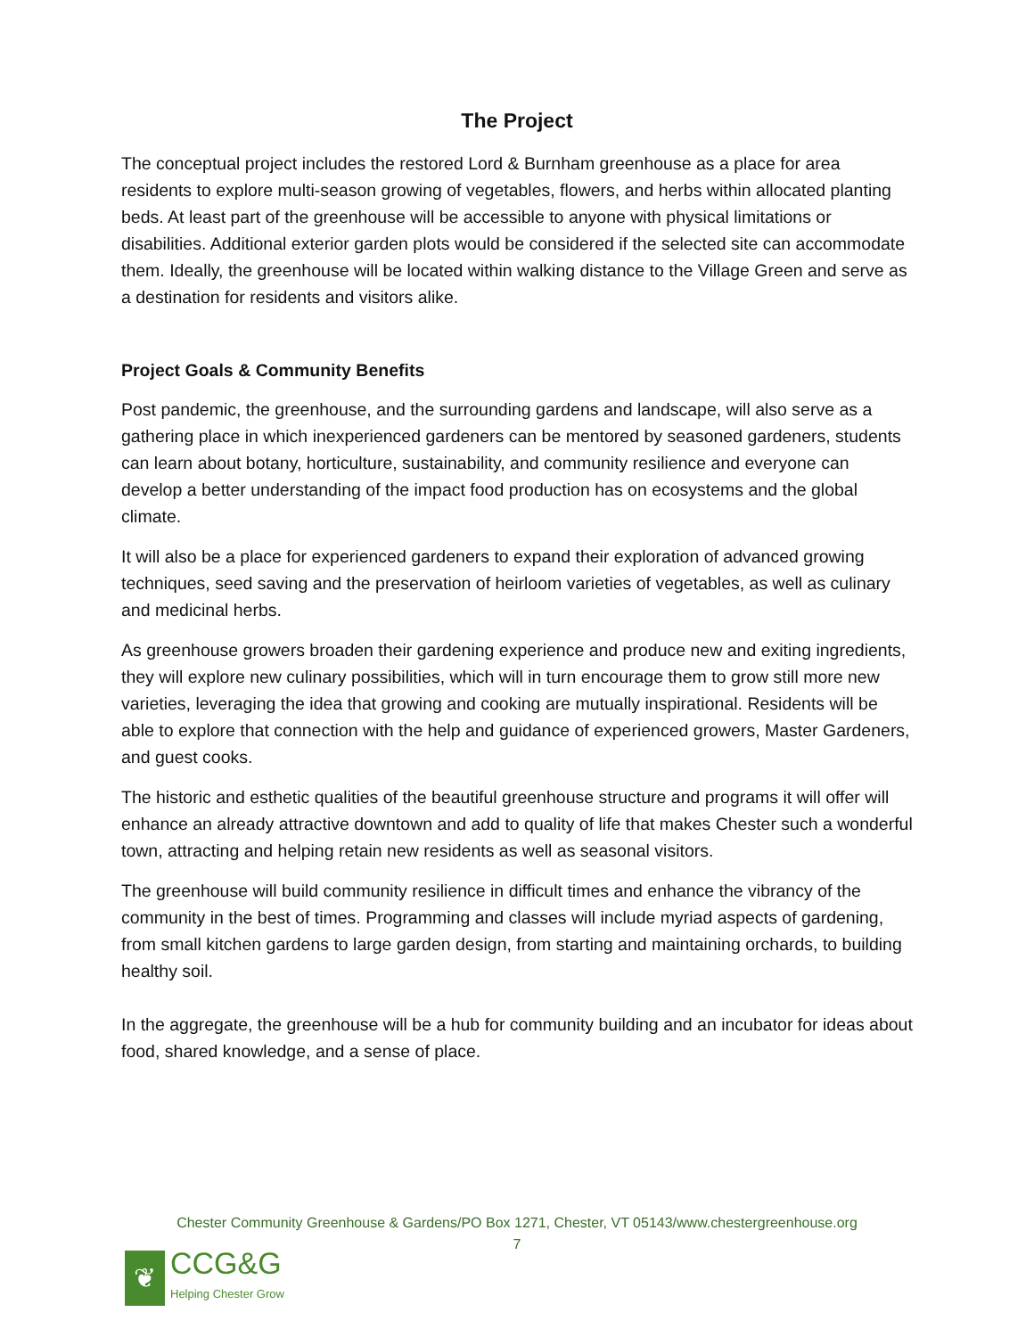The Project
The conceptual project includes the restored Lord & Burnham greenhouse as a place for area residents to explore multi-season growing of vegetables, flowers, and herbs within allocated planting beds. At least part of the greenhouse will be accessible to anyone with physical limitations or disabilities. Additional exterior garden plots would be considered if the selected site can accommodate them. Ideally, the greenhouse will be located within walking distance to the Village Green and serve as a destination for residents and visitors alike.
Project Goals & Community Benefits
Post pandemic, the greenhouse, and the surrounding gardens and landscape, will also serve as a gathering place in which inexperienced gardeners can be mentored by seasoned gardeners, students can learn about botany, horticulture, sustainability, and community resilience and everyone can develop a better understanding of the impact food production has on ecosystems and the global climate.
It will also be a place for experienced gardeners to expand their exploration of advanced growing techniques, seed saving and the preservation of heirloom varieties of vegetables, as well as culinary and medicinal herbs.
As greenhouse growers broaden their gardening experience and produce new and exiting ingredients, they will explore new culinary possibilities, which will in turn encourage them to grow still more new varieties, leveraging the idea that growing and cooking are mutually inspirational. Residents will be able to explore that connection with the help and guidance of experienced growers, Master Gardeners, and guest cooks.
The historic and esthetic qualities of the beautiful greenhouse structure and programs it will offer will enhance an already attractive downtown and add to quality of life that makes Chester such a wonderful town, attracting and helping retain new residents as well as seasonal visitors.
The greenhouse will build community resilience in difficult times and enhance the vibrancy of the community in the best of times. Programming and classes will include myriad aspects of gardening, from small kitchen gardens to large garden design, from starting and maintaining orchards, to building healthy soil.
In the aggregate, the greenhouse will be a hub for community building and an incubator for ideas about food, shared knowledge, and a sense of place.
Chester Community Greenhouse & Gardens/PO Box 1271, Chester, VT 05143/www.chestergreenhouse.org
7
❦
CCG&G
Helping Chester Grow